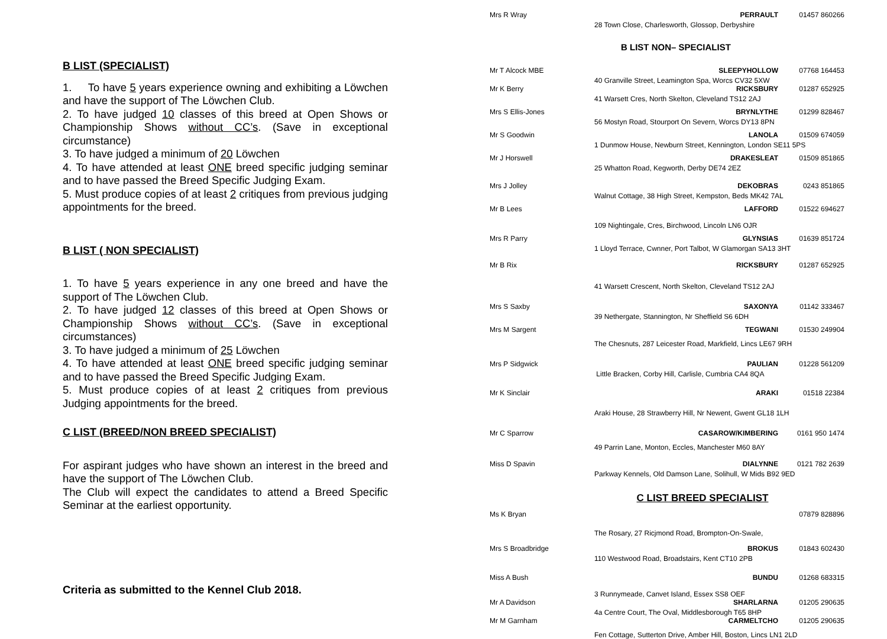B LIST (SPECIALIST)
1. To have 5 years experience owning and exhibiting a Löwchen and have the support of The Löwchen Club.
2. To have judged 10 classes of this breed at Open Shows or Championship Shows without CC’s. (Save in exceptional circumstance)
3. To have judged a minimum of 20 Löwchen
4. To have attended at least ONE breed specific judging seminar and to have passed the Breed Specific Judging Exam.
5. Must produce copies of at least 2 critiques from previous judging appointments for the breed.
B LIST ( NON SPECIALIST)
1. To have 5 years experience in any one breed and have the support of The Löwchen Club.
2. To have judged 12 classes of this breed at Open Shows or Championship Shows without CC’s. (Save in exceptional circumstances)
3. To have judged a minimum of 25 Löwchen
4. To have attended at least ONE breed specific judging seminar and to have passed the Breed Specific Judging Exam.
5. Must produce copies of at least 2 critiques from previous Judging appointments for the breed.
C LIST (BREED/NON BREED SPECIALIST)
For aspirant judges who have shown an interest in the breed and have the support of The Löwchen Club.
The Club will expect the candidates to attend a Breed Specific Seminar at the earliest opportunity.
Criteria as submitted to the Kennel Club 2018.
Mrs R Wray PERRAULT 01457 860266
28 Town Close, Charlesworth, Glossop, Derbyshire
B LIST NON– SPECIALIST
Mr T Alcock MBE SLEEPYHOLLOW 07768 164453
40 Granville Street, Leamington Spa, Worcs CV32 5XW
Mr K Berry RICKSBURY 01287 652925
41 Warsett Cres, North Skelton, Cleveland TS12 2AJ
Mrs S Ellis-Jones BRYNLYTHE 01299 828467
56 Mostyn Road, Stourport On Severn, Worcs DY13 8PN
Mr S Goodwin LANOLA 01509 674059
1 Dunmow House, Newburn Street, Kennington, London SE11 5PS
Mr J Horswell DRAKESLEAT 01509 851865
25 Whatton Road, Kegworth, Derby DE74 2EZ
Mrs J Jolley DEKOBRAS 0243 851865
Walnut Cottage, 38 High Street, Kempston, Beds MK42 7AL
Mr B Lees LAFFORD 01522 694627
109 Nightingale, Cres, Birchwood, Lincoln LN6 OJR
Mrs R Parry GLYNSIAS 01639 851724
1 Lloyd Terrace, Cwnner, Port Talbot, W Glamorgan SA13 3HT
Mr B Rix RICKSBURY 01287 652925
41 Warsett Crescent, North Skelton, Cleveland TS12 2AJ
Mrs S Saxby SAXONYA 01142 333467
39 Nethergate, Stannington, Nr Sheffield S6 6DH
Mrs M Sargent TEGWANI 01530 249904
The Chesnuts, 287 Leicester Road, Markfield, Lincs LE67 9RH
Mrs P Sidgwick PAULIAN 01228 561209
Little Bracken, Corby Hill, Carlisle, Cumbria CA4 8QA
Mr K Sinclair ARAKI 01518 22384
Araki House, 28 Strawberry Hill, Nr Newent, Gwent GL18 1LH
Mr C Sparrow CASAROW/KIMBERING 0161 950 1474
49 Parrin Lane, Monton, Eccles, Manchester M60 8AY
Miss D Spavin DIALYNNE 0121 782 2639
Parkway Kennels, Old Damson Lane, Solihull, W Mids B92 9ED
C LIST BREED SPECIALIST
Ms K Bryan 07879 828896
The Rosary, 27 Ricjmond Road, Brompton-On-Swale,
Mrs S Broadbridge BROKUS 01843 602430
110 Westwood Road, Broadstairs, Kent CT10 2PB
Miss A Bush BUNDU 01268 683315
3 Runnymeade, Canvet Island, Essex SS8 OEF
Mr A Davidson SHARLARNA 01205 290635
4a Centre Court, The Oval, Middlesborough T65 8HP
Mr M Garnham CARMELTCHO 01205 290635
Fen Cottage, Sutterton Drive, Amber Hill, Boston, Lincs LN1 2LD